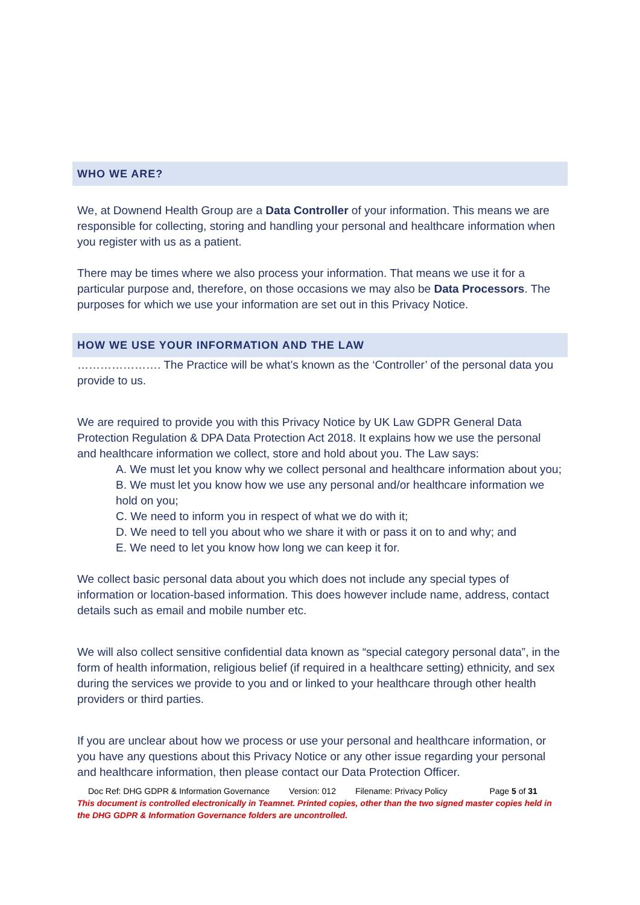WHO WE ARE?
We, at Downend Health Group are a Data Controller of your information. This means we are responsible for collecting, storing and handling your personal and healthcare information when you register with us as a patient.
There may be times where we also process your information. That means we use it for a particular purpose and, therefore, on those occasions we may also be Data Processors. The purposes for which we use your information are set out in this Privacy Notice.
HOW WE USE YOUR INFORMATION AND THE LAW
…………………. The Practice will be what’s known as the ‘Controller’ of the personal data you provide to us.
We are required to provide you with this Privacy Notice by UK Law GDPR General Data Protection Regulation & DPA Data Protection Act 2018. It explains how we use the personal and healthcare information we collect, store and hold about you. The Law says:
A. We must let you know why we collect personal and healthcare information about you;
B. We must let you know how we use any personal and/or healthcare information we hold on you;
C. We need to inform you in respect of what we do with it;
D. We need to tell you about who we share it with or pass it on to and why; and
E. We need to let you know how long we can keep it for.
We collect basic personal data about you which does not include any special types of information or location-based information. This does however include name, address, contact details such as email and mobile number etc.
We will also collect sensitive confidential data known as “special category personal data”, in the form of health information, religious belief (if required in a healthcare setting) ethnicity, and sex during the services we provide to you and or linked to your healthcare through other health providers or third parties.
If you are unclear about how we process or use your personal and healthcare information, or you have any questions about this Privacy Notice or any other issue regarding your personal and healthcare information, then please contact our Data Protection Officer.
Doc Ref: DHG GDPR & Information Governance Version: 012 Filename: Privacy Policy Page 5 of 31
This document is controlled electronically in Teamnet. Printed copies, other than the two signed master copies held in the DHG GDPR & Information Governance folders are uncontrolled.